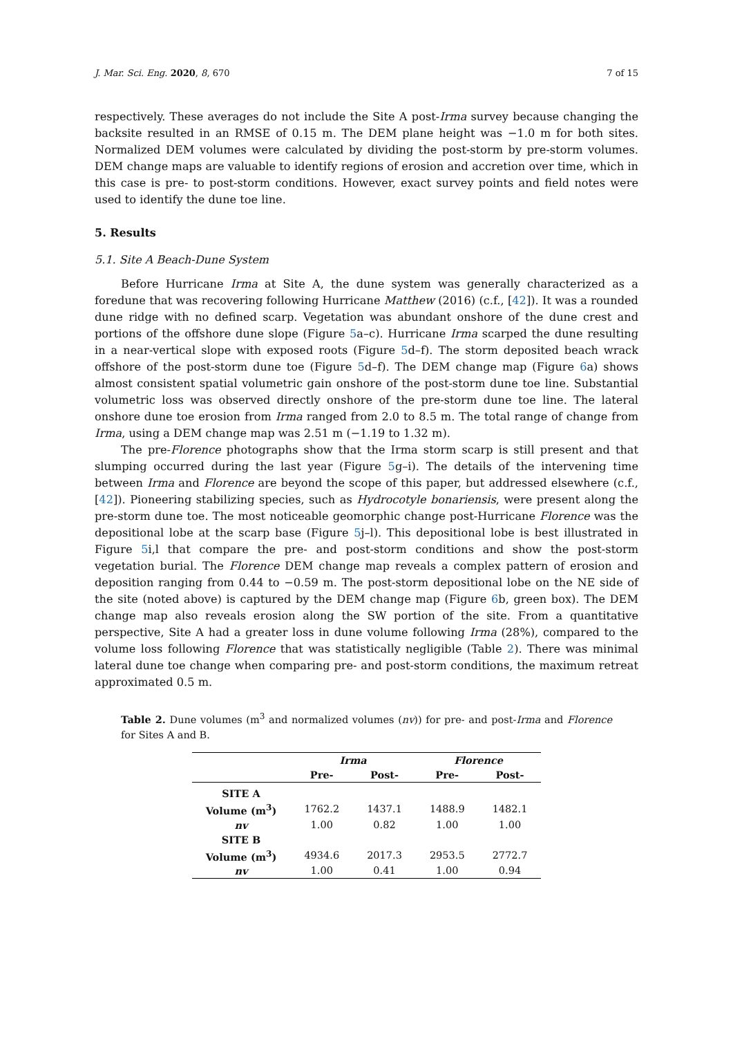J. Mar. Sci. Eng. 2020, 8, 670 7 of 15
respectively. These averages do not include the Site A post-Irma survey because changing the backsite resulted in an RMSE of 0.15 m. The DEM plane height was −1.0 m for both sites. Normalized DEM volumes were calculated by dividing the post-storm by pre-storm volumes. DEM change maps are valuable to identify regions of erosion and accretion over time, which in this case is pre- to post-storm conditions. However, exact survey points and field notes were used to identify the dune toe line.
5. Results
5.1. Site A Beach-Dune System
Before Hurricane Irma at Site A, the dune system was generally characterized as a foredune that was recovering following Hurricane Matthew (2016) (c.f., [42]). It was a rounded dune ridge with no defined scarp. Vegetation was abundant onshore of the dune crest and portions of the offshore dune slope (Figure 5a–c). Hurricane Irma scarped the dune resulting in a near-vertical slope with exposed roots (Figure 5d–f). The storm deposited beach wrack offshore of the post-storm dune toe (Figure 5d–f). The DEM change map (Figure 6a) shows almost consistent spatial volumetric gain onshore of the post-storm dune toe line. Substantial volumetric loss was observed directly onshore of the pre-storm dune toe line. The lateral onshore dune toe erosion from Irma ranged from 2.0 to 8.5 m. The total range of change from Irma, using a DEM change map was 2.51 m (−1.19 to 1.32 m).
The pre-Florence photographs show that the Irma storm scarp is still present and that slumping occurred during the last year (Figure 5g–i). The details of the intervening time between Irma and Florence are beyond the scope of this paper, but addressed elsewhere (c.f., [42]). Pioneering stabilizing species, such as Hydrocotyle bonariensis, were present along the pre-storm dune toe. The most noticeable geomorphic change post-Hurricane Florence was the depositional lobe at the scarp base (Figure 5j–l). This depositional lobe is best illustrated in Figure 5i,l that compare the pre- and post-storm conditions and show the post-storm vegetation burial. The Florence DEM change map reveals a complex pattern of erosion and deposition ranging from 0.44 to −0.59 m. The post-storm depositional lobe on the NE side of the site (noted above) is captured by the DEM change map (Figure 6b, green box). The DEM change map also reveals erosion along the SW portion of the site. From a quantitative perspective, Site A had a greater loss in dune volume following Irma (28%), compared to the volume loss following Florence that was statistically negligible (Table 2). There was minimal lateral dune toe change when comparing pre- and post-storm conditions, the maximum retreat approximated 0.5 m.
Table 2. Dune volumes (m<sup>3</sup> and normalized volumes (nv)) for pre- and post-Irma and Florence for Sites A and B.
| | Irma | | Florence | |
| --- | --- | --- | --- | --- |
| | Pre- | Post- | Pre- | Post- |
| SITE A | | | | |
| Volume (m<sup>3</sup>) | 1762.2 | 1437.1 | 1488.9 | 1482.1 |
| nv | 1.00 | 0.82 | 1.00 | 1.00 |
| SITE B | | | | |
| Volume (m<sup>3</sup>) | 4934.6 | 2017.3 | 2953.5 | 2772.7 |
| nv | 1.00 | 0.41 | 1.00 | 0.94 |